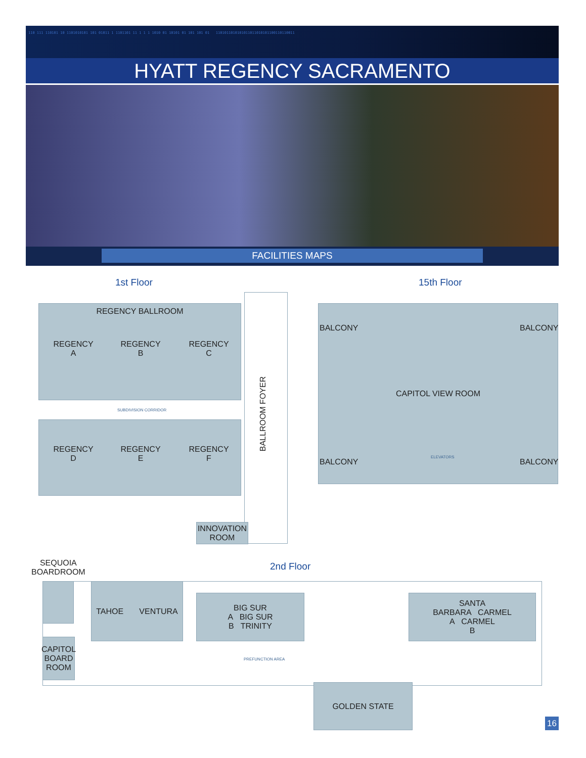110 111 110101 10 1101010101 101 01011 1 1101101 11 1 1 1 1010 01 10101 01 101 101 01 1101011010101011011010101100110110011
HYATT REGENCY SACRAMENTO
FACILITIES MAPS
1st Floor 15th Floor
REGENCY BALLROOM
REGENCY
A
REGENCY
B
REGENCY
C
SUBDIVISION CORRIDOR
REGENCY
D
REGENCY
E
REGENCY
F
BALLROOM FOYER
INNOVATION
ROOM
CAPITOL VIEW ROOM
BALCONY BALCONY
BALCONY BALCONY
ELEVATORS
SEQUOIA
BOARDROOM
2nd Floor
TAHOE VENTURA
BIG SUR
A BIG SUR
B TRINITY
SANTA
BARBARA CARMEL
A CARMEL
B
CAPITOL
BOARD
ROOM
PREFUNCTION AREA
GOLDEN STATE
16